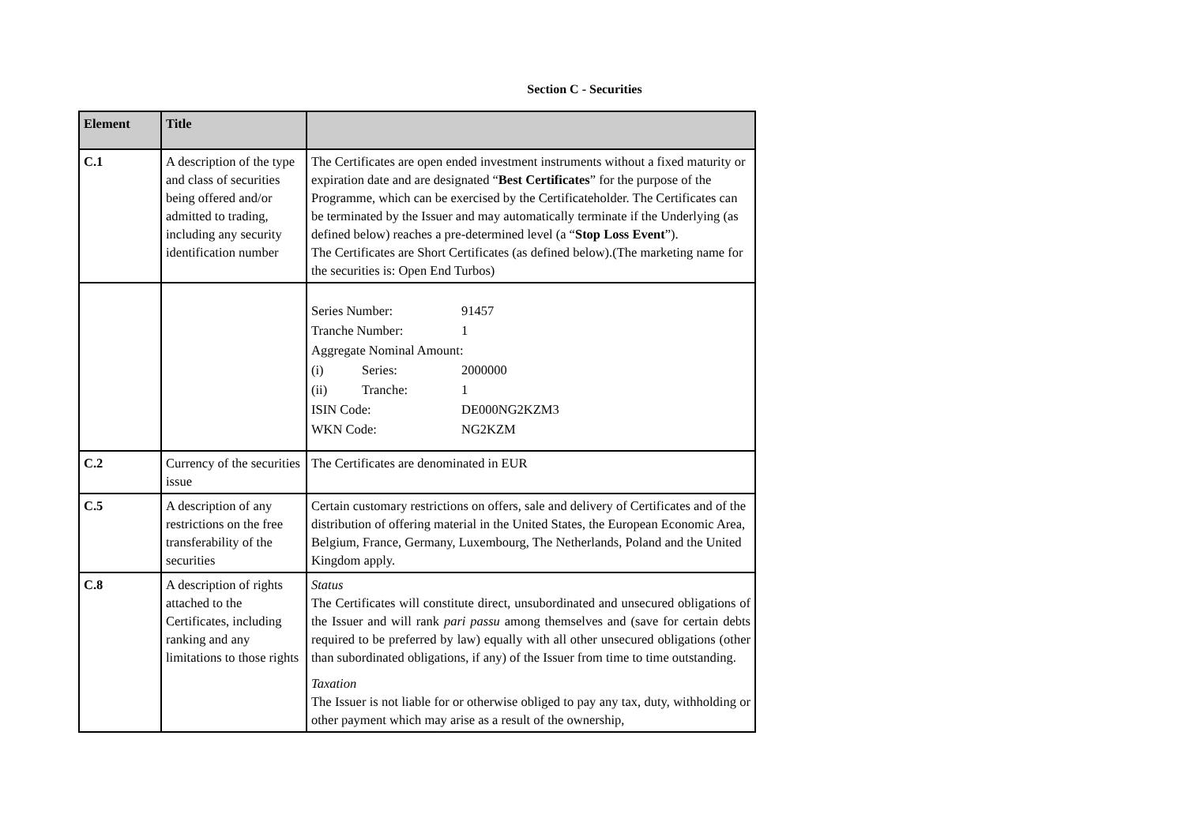Section C - Securities
| Element | Title | |
| --- | --- | --- |
| C.1 | A description of the type and class of securities being offered and/or admitted to trading, including any security identification number | The Certificates are open ended investment instruments without a fixed maturity or expiration date and are designated “ Best Certificates ” for the purpose of the Programme, which can be exercised by the Certificateholder. The Certificates can be terminated by the Issuer and may automatically terminate if the Underlying (as defined below) reaches a pre-determined level (a “ Stop Loss Event ”). The Certificates are Short Certificates (as defined below).(The marketing name for the securities is: Open End Turbos) |
| | | / Series Number: / / 91457 / / Tranche Number: / / 1 / / Aggregate Nominal Amount: / / / / (i) / Series: / 2000000 / / (ii) / Tranche: / 1 / / ISIN Code: / / DE000NG2KZM3 / / WKN Code: / / NG2KZM / |
| C.2 | Currency of the securities issue | The Certificates are denominated in EUR |
| C.5 | A description of any restrictions on the free transferability of the securities | Certain customary restrictions on offers, sale and delivery of Certificates and of the distribution of offering material in the United States, the European Economic Area, Belgium, France, Germany, Luxembourg, The Netherlands, Poland and the United Kingdom apply. |
| C.8 | A description of rights attached to the Certificates, including ranking and any limitations to those rights | Status The Certificates will constitute direct, unsubordinated and unsecured obligations of the Issuer and will rank pari passu among themselves and (save for certain debts required to be preferred by law) equally with all other unsecured obligations (other than subordinated obligations, if any) of the Issuer from time to time outstanding. Taxation The Issuer is not liable for or otherwise obliged to pay any tax, duty, withholding or other payment which may arise as a result of the ownership, |